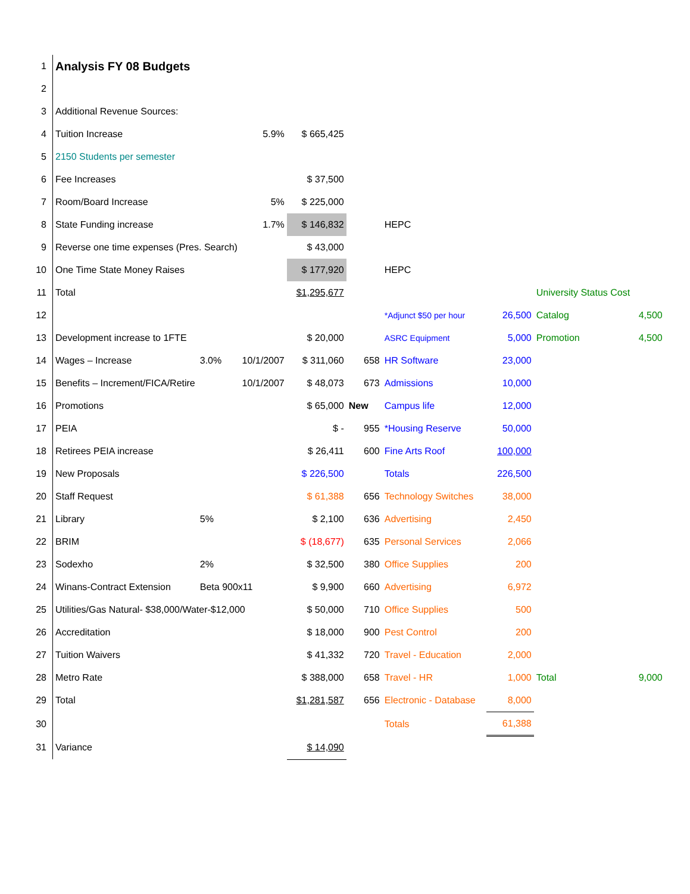| 1 | Analysis FY 08 Budgets | | | | | | | | |
| 2 | | | | | | | | | |
| 3 | Additional Revenue Sources: | | | | | | | | |
| 4 | Tuition Increase | | 5.9% | $ 665,425 | | | | | |
| 5 | 2150 Students per semester | | | | | | | | |
| 6 | Fee Increases | | | $ 37,500 | | | | | |
| 7 | Room/Board Increase | | 5% | $ 225,000 | | | | | |
| 8 | State Funding increase | | 1.7% | $ 146,832 | | HEPC | | | |
| 9 | Reverse one time expenses (Pres. Search) | | | $ 43,000 | | | | | |
| 10 | One Time State Money Raises | | | $ 177,920 | | HEPC | | | |
| 11 | Total | | | $1,295,677 | | | | University Status Cost | |
| 12 | | | | | | *Adjunct $50 per hour | 26,500 | Catalog | 4,500 |
| 13 | Development increase to 1FTE | | | $ 20,000 | | ASRC Equipment | 5,000 | Promotion | 4,500 |
| 14 | Wages – Increase | 3.0% | 10/1/2007 | $ 311,060 | 658 | HR Software | 23,000 | | |
| 15 | Benefits – Increment/FICA/Retire | | 10/1/2007 | $ 48,073 | 673 | Admissions | 10,000 | | |
| 16 | Promotions | | | $ 65,000 | New | Campus life | 12,000 | | |
| 17 | PEIA | | | $ - | 955 | *Housing Reserve | 50,000 | | |
| 18 | Retirees PEIA increase | | | $ 26,411 | 600 | Fine Arts Roof | 100,000 | | |
| 19 | New Proposals | | | $ 226,500 | | Totals | 226,500 | | |
| 20 | Staff Request | | | $ 61,388 | 656 | Technology Switches | 38,000 | | |
| 21 | Library | 5% | | $ 2,100 | 636 | Advertising | 2,450 | | |
| 22 | BRIM | | | $ (18,677) | 635 | Personal Services | 2,066 | | |
| 23 | Sodexho | 2% | | $ 32,500 | 380 | Office Supplies | 200 | | |
| 24 | Winans-Contract Extension | Beta 900x11 | | $ 9,900 | 660 | Advertising | 6,972 | | |
| 25 | Utilities/Gas Natural- $38,000/Water-$12,000 | | | $ 50,000 | 710 | Office Supplies | 500 | | |
| 26 | Accreditation | | | $ 18,000 | 900 | Pest Control | 200 | | |
| 27 | Tuition Waivers | | | $ 41,332 | 720 | Travel - Education | 2,000 | | |
| 28 | Metro Rate | | | $ 388,000 | 658 | Travel - HR | 1,000 | Total | 9,000 |
| 29 | Total | | | $1,281,587 | 656 | Electronic - Database | 8,000 | | |
| 30 | | | | | | Totals | 61,388 | | |
| 31 | Variance | | | $ 14,090 | | | | | |